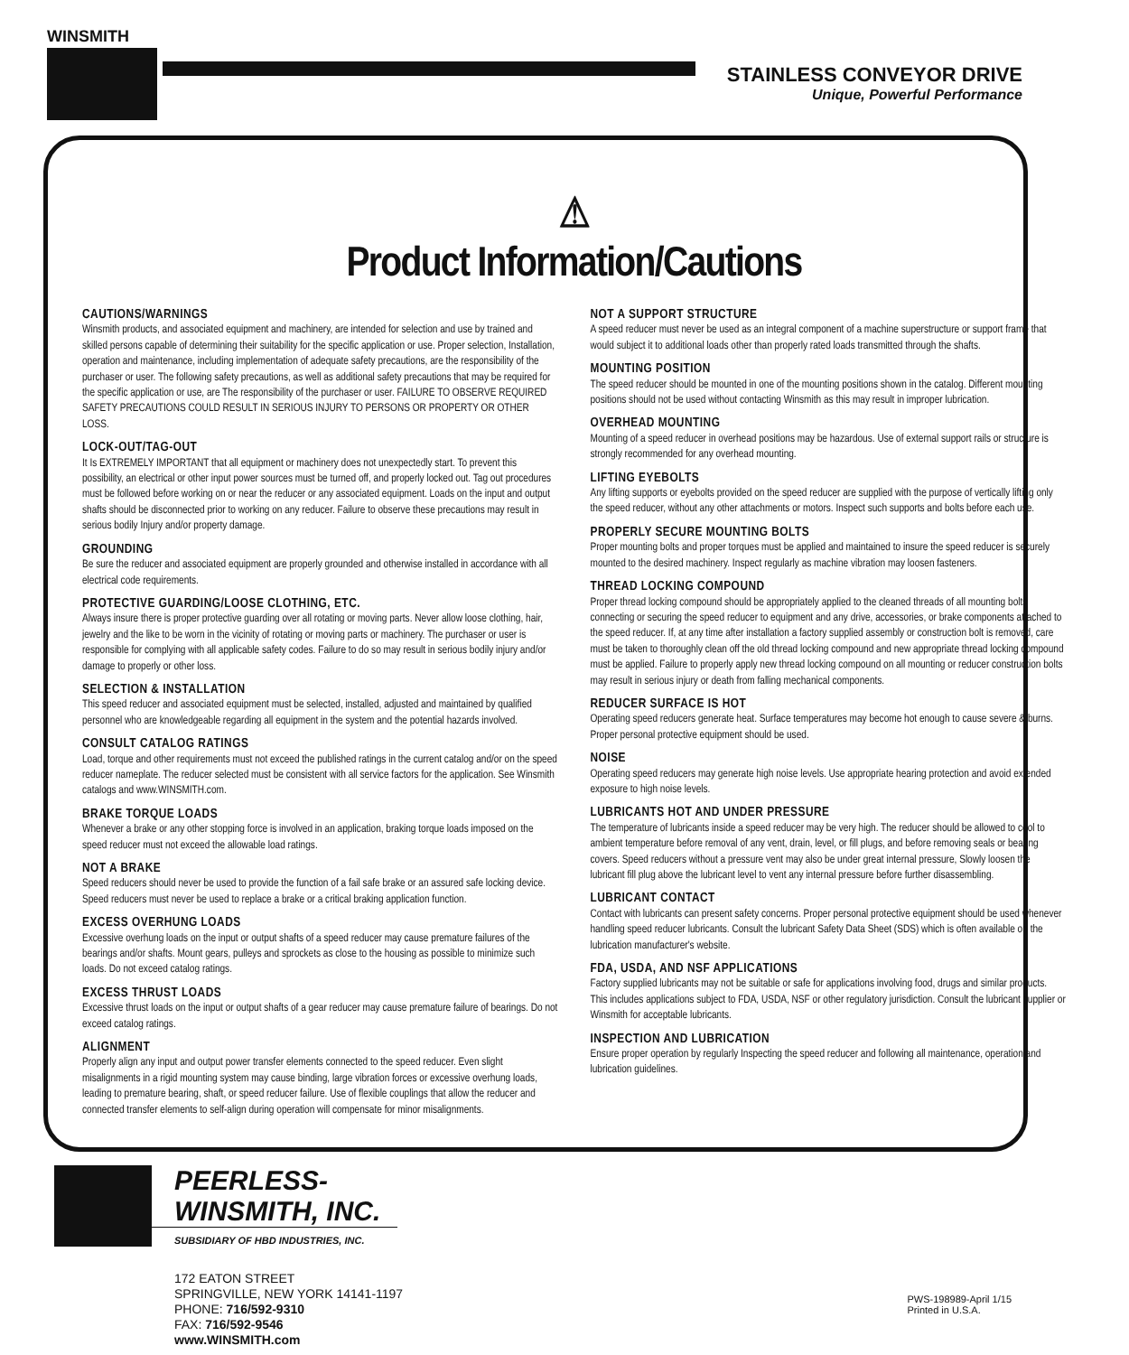WINSMITH
STAINLESS CONVEYOR DRIVE
Unique, Powerful Performance
⚠
Product Information/Cautions
CAUTIONS/WARNINGS
Winsmith products, and associated equipment and machinery, are intended for selection and use by trained and skilled persons capable of determining their suitability for the specific application or use. Proper selection, Installation, operation and maintenance, including implementation of adequate safety precautions, are the responsibility of the purchaser or user. The following safety precautions, as well as additional safety precautions that may be required for the specific application or use, are The responsibility of the purchaser or user. FAILURE TO OBSERVE REQUIRED SAFETY PRECAUTIONS COULD RESULT IN SERIOUS INJURY TO PERSONS OR PROPERTY OR OTHER LOSS.
LOCK-OUT/TAG-OUT
It Is EXTREMELY IMPORTANT that all equipment or machinery does not unexpectedly start. To prevent this possibility, an electrical or other input power sources must be turned off, and properly locked out. Tag out procedures must be followed before working on or near the reducer or any associated equipment. Loads on the input and output shafts should be disconnected prior to working on any reducer. Failure to observe these precautions may result in serious bodily Injury and/or property damage.
GROUNDING
Be sure the reducer and associated equipment are properly grounded and otherwise installed in accordance with all electrical code requirements.
PROTECTIVE GUARDING/LOOSE CLOTHING, ETC.
Always insure there is proper protective guarding over all rotating or moving parts. Never allow loose clothing, hair, jewelry and the like to be worn in the vicinity of rotating or moving parts or machinery. The purchaser or user is responsible for complying with all applicable safety codes. Failure to do so may result in serious bodily injury and/or damage to properly or other loss.
SELECTION & INSTALLATION
This speed reducer and associated equipment must be selected, installed, adjusted and maintained by qualified personnel who are knowledgeable regarding all equipment in the system and the potential hazards involved.
CONSULT CATALOG RATINGS
Load, torque and other requirements must not exceed the published ratings in the current catalog and/or on the speed reducer nameplate. The reducer selected must be consistent with all service factors for the application. See Winsmith catalogs and www.WINSMITH.com.
BRAKE TORQUE LOADS
Whenever a brake or any other stopping force is involved in an application, braking torque loads imposed on the speed reducer must not exceed the allowable load ratings.
NOT A BRAKE
Speed reducers should never be used to provide the function of a fail safe brake or an assured safe locking device. Speed reducers must never be used to replace a brake or a critical braking application function.
EXCESS OVERHUNG LOADS
Excessive overhung loads on the input or output shafts of a speed reducer may cause premature failures of the bearings and/or shafts. Mount gears, pulleys and sprockets as close to the housing as possible to minimize such loads. Do not exceed catalog ratings.
EXCESS THRUST LOADS
Excessive thrust loads on the input or output shafts of a gear reducer may cause premature failure of bearings. Do not exceed catalog ratings.
ALIGNMENT
Properly align any input and output power transfer elements connected to the speed reducer. Even slight misalignments in a rigid mounting system may cause binding, large vibration forces or excessive overhung loads, leading to premature bearing, shaft, or speed reducer failure. Use of flexible couplings that allow the reducer and connected transfer elements to self-align during operation will compensate for minor misalignments.
NOT A SUPPORT STRUCTURE
A speed reducer must never be used as an integral component of a machine superstructure or support frame that would subject it to additional loads other than properly rated loads transmitted through the shafts.
MOUNTING POSITION
The speed reducer should be mounted in one of the mounting positions shown in the catalog. Different mounting positions should not be used without contacting Winsmith as this may result in improper lubrication.
OVERHEAD MOUNTING
Mounting of a speed reducer in overhead positions may be hazardous. Use of external support rails or structure is strongly recommended for any overhead mounting.
LIFTING EYEBOLTS
Any lifting supports or eyebolts provided on the speed reducer are supplied with the purpose of vertically lifting only the speed reducer, without any other attachments or motors. Inspect such supports and bolts before each use.
PROPERLY SECURE MOUNTING BOLTS
Proper mounting bolts and proper torques must be applied and maintained to insure the speed reducer is securely mounted to the desired machinery. Inspect regularly as machine vibration may loosen fasteners.
THREAD LOCKING COMPOUND
Proper thread locking compound should be appropriately applied to the cleaned threads of all mounting bolts connecting or securing the speed reducer to equipment and any drive, accessories, or brake components attached to the speed reducer. If, at any time after installation a factory supplied assembly or construction bolt is removed, care must be taken to thoroughly clean off the old thread locking compound and new appropriate thread locking compound must be applied. Failure to properly apply new thread locking compound on all mounting or reducer construction bolts may result in serious injury or death from falling mechanical components.
REDUCER SURFACE IS HOT
Operating speed reducers generate heat. Surface temperatures may become hot enough to cause severe & burns. Proper personal protective equipment should be used.
NOISE
Operating speed reducers may generate high noise levels. Use appropriate hearing protection and avoid extended exposure to high noise levels.
LUBRICANTS HOT AND UNDER PRESSURE
The temperature of lubricants inside a speed reducer may be very high. The reducer should be allowed to cool to ambient temperature before removal of any vent, drain, level, or fill plugs, and before removing seals or bearing covers. Speed reducers without a pressure vent may also be under great internal pressure, Slowly loosen the lubricant fill plug above the lubricant level to vent any internal pressure before further disassembling.
LUBRICANT CONTACT
Contact with lubricants can present safety concerns. Proper personal protective equipment should be used whenever handling speed reducer lubricants. Consult the lubricant Safety Data Sheet (SDS) which is often available on the lubrication manufacturer's website.
FDA, USDA, AND NSF APPLICATIONS
Factory supplied lubricants may not be suitable or safe for applications involving food, drugs and similar products. This includes applications subject to FDA, USDA, NSF or other regulatory jurisdiction. Consult the lubricant supplier or Winsmith for acceptable lubricants.
INSPECTION AND LUBRICATION
Ensure proper operation by regularly Inspecting the speed reducer and following all maintenance, operation and lubrication guidelines.
PEERLESS-WINSMITH, INC.
SUBSIDIARY OF HBD INDUSTRIES, INC.
172 EATON STREET
SPRINGVILLE, NEW YORK 14141-1197
PHONE: 716/592-9310
FAX: 716/592-9546
www.WINSMITH.com
PWS-198989-April 1/15
Printed in U.S.A.